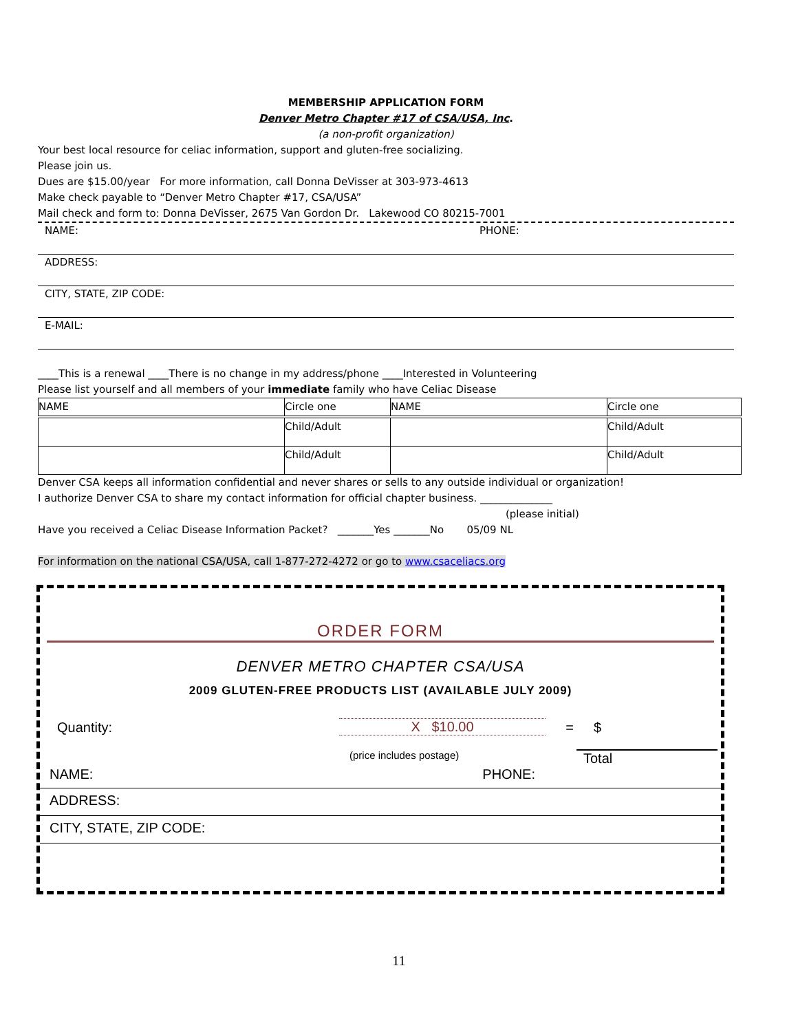MEMBERSHIP APPLICATION FORM
Denver Metro Chapter #17 of CSA/USA, Inc.
(a non-profit organization)
Your best local resource for celiac information, support and gluten-free socializing.
Please join us.
Dues are $15.00/year For more information, call Donna DeVisser at 303-973-4613
Make check payable to “Denver Metro Chapter #17, CSA/USA”
Mail check and form to: Donna DeVisser, 2675 Van Gordon Dr. Lakewood CO 80215-7001
NAME: PHONE:
ADDRESS:
CITY, STATE, ZIP CODE:
E-MAIL:
____This is a renewal ____There is no change in my address/phone ____Interested in Volunteering
Please list yourself and all members of your immediate family who have Celiac Disease
| NAME | Circle one | NAME | Circle one |
| | Child/Adult | | Child/Adult |
| | Child/Adult | | Child/Adult |
Denver CSA keeps all information confidential and never shares or sells to any outside individual or organization!
I authorize Denver CSA to share my contact information for official chapter business. ______________
(please initial)
Have you received a Celiac Disease Information Packet? _______Yes _______No 05/09 NL
For information on the national CSA/USA, call 1-877-272-4272 or go to www.csaceliacs.org
ORDER FORM
DENVER METRO CHAPTER CSA/USA
2009 GLUTEN-FREE PRODUCTS LIST (AVAILABLE JULY 2009)
Quantity: X $10.00 = $
(price includes postage) Total
NAME: PHONE:
ADDRESS:
CITY, STATE, ZIP CODE:
11